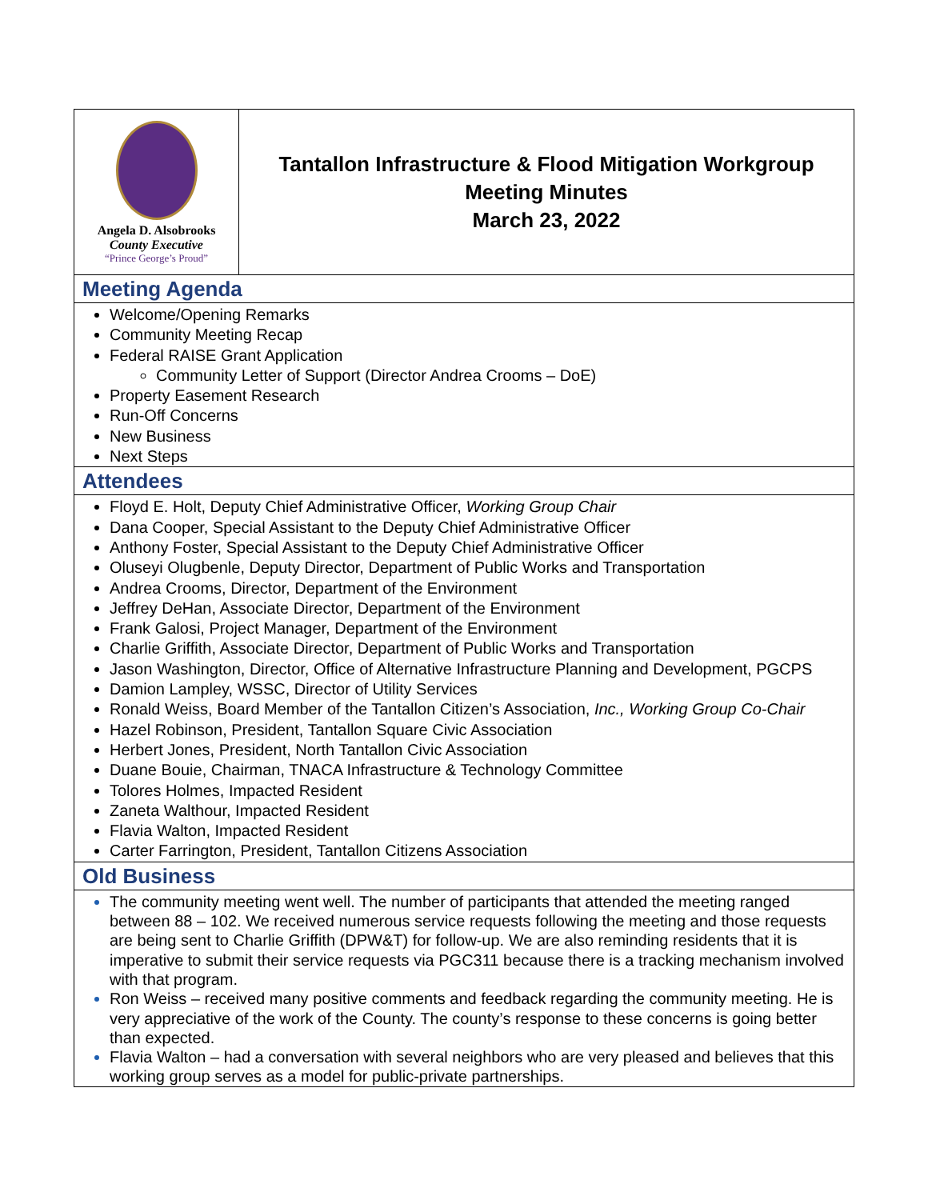Angela D. Alsobrooks
County Executive
“Prince George’s Proud”
Tantallon Infrastructure & Flood Mitigation Workgroup
Meeting Minutes
March 23, 2022
Meeting Agenda
Welcome/Opening Remarks
Community Meeting Recap
Federal RAISE Grant Application
Community Letter of Support (Director Andrea Crooms – DoE)
Property Easement Research
Run-Off Concerns
New Business
Next Steps
Attendees
Floyd E. Holt, Deputy Chief Administrative Officer, Working Group Chair
Dana Cooper, Special Assistant to the Deputy Chief Administrative Officer
Anthony Foster, Special Assistant to the Deputy Chief Administrative Officer
Oluseyi Olugbenle, Deputy Director, Department of Public Works and Transportation
Andrea Crooms, Director, Department of the Environment
Jeffrey DeHan, Associate Director, Department of the Environment
Frank Galosi, Project Manager, Department of the Environment
Charlie Griffith, Associate Director, Department of Public Works and Transportation
Jason Washington, Director, Office of Alternative Infrastructure Planning and Development, PGCPS
Damion Lampley, WSSC, Director of Utility Services
Ronald Weiss, Board Member of the Tantallon Citizen’s Association, Inc., Working Group Co-Chair
Hazel Robinson, President, Tantallon Square Civic Association
Herbert Jones, President, North Tantallon Civic Association
Duane Bouie, Chairman, TNACA Infrastructure & Technology Committee
Tolores Holmes, Impacted Resident
Zaneta Walthour, Impacted Resident
Flavia Walton, Impacted Resident
Carter Farrington, President, Tantallon Citizens Association
Old Business
The community meeting went well. The number of participants that attended the meeting ranged between 88 – 102. We received numerous service requests following the meeting and those requests are being sent to Charlie Griffith (DPW&T) for follow-up. We are also reminding residents that it is imperative to submit their service requests via PGC311 because there is a tracking mechanism involved with that program.
Ron Weiss – received many positive comments and feedback regarding the community meeting. He is very appreciative of the work of the County. The county’s response to these concerns is going better than expected.
Flavia Walton – had a conversation with several neighbors who are very pleased and believes that this working group serves as a model for public-private partnerships.